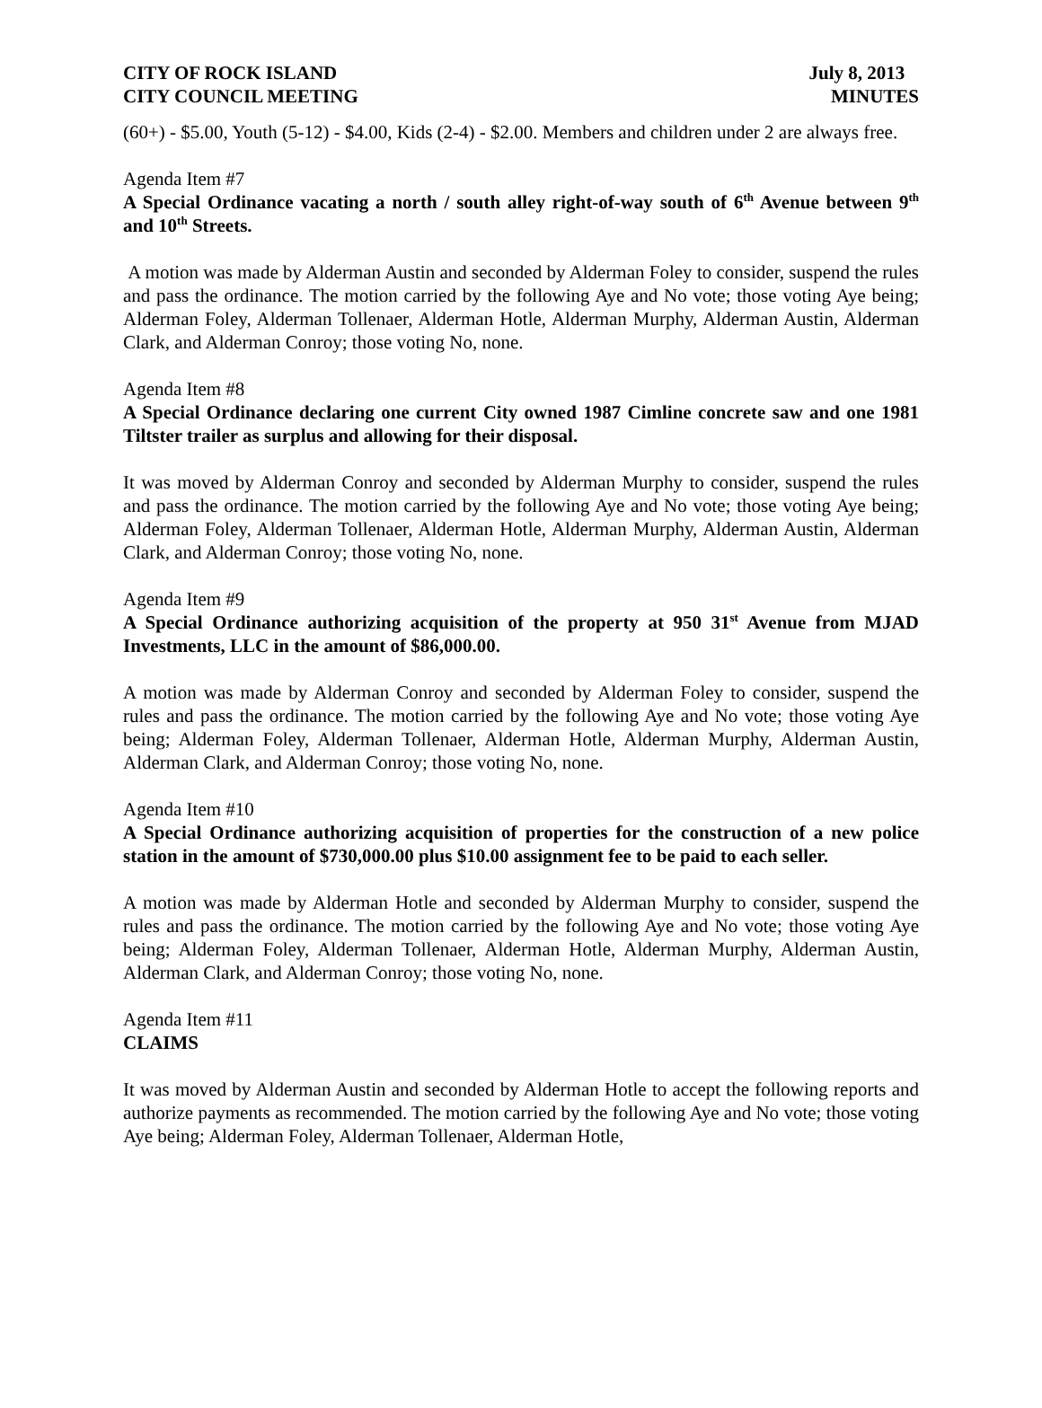CITY OF ROCK ISLAND
CITY COUNCIL MEETING
July 8, 2013
MINUTES
(60+) - $5.00, Youth (5-12) - $4.00, Kids (2-4) - $2.00. Members and children under 2 are always free.
Agenda Item #7
A Special Ordinance vacating a north / south alley right-of-way south of 6<sup>th</sup> Avenue between 9<sup>th</sup> and 10<sup>th</sup> Streets.
A motion was made by Alderman Austin and seconded by Alderman Foley to consider, suspend the rules and pass the ordinance. The motion carried by the following Aye and No vote; those voting Aye being; Alderman Foley, Alderman Tollenaer, Alderman Hotle, Alderman Murphy, Alderman Austin, Alderman Clark, and Alderman Conroy; those voting No, none.
Agenda Item #8
A Special Ordinance declaring one current City owned 1987 Cimline concrete saw and one 1981 Tiltster trailer as surplus and allowing for their disposal.
It was moved by Alderman Conroy and seconded by Alderman Murphy to consider, suspend the rules and pass the ordinance. The motion carried by the following Aye and No vote; those voting Aye being; Alderman Foley, Alderman Tollenaer, Alderman Hotle, Alderman Murphy, Alderman Austin, Alderman Clark, and Alderman Conroy; those voting No, none.
Agenda Item #9
A Special Ordinance authorizing acquisition of the property at 950 31<sup>st</sup> Avenue from MJAD Investments, LLC in the amount of $86,000.00.
A motion was made by Alderman Conroy and seconded by Alderman Foley to consider, suspend the rules and pass the ordinance. The motion carried by the following Aye and No vote; those voting Aye being; Alderman Foley, Alderman Tollenaer, Alderman Hotle, Alderman Murphy, Alderman Austin, Alderman Clark, and Alderman Conroy; those voting No, none.
Agenda Item #10
A Special Ordinance authorizing acquisition of properties for the construction of a new police station in the amount of $730,000.00 plus $10.00 assignment fee to be paid to each seller.
A motion was made by Alderman Hotle and seconded by Alderman Murphy to consider, suspend the rules and pass the ordinance. The motion carried by the following Aye and No vote; those voting Aye being; Alderman Foley, Alderman Tollenaer, Alderman Hotle, Alderman Murphy, Alderman Austin, Alderman Clark, and Alderman Conroy; those voting No, none.
Agenda Item #11
CLAIMS
It was moved by Alderman Austin and seconded by Alderman Hotle to accept the following reports and authorize payments as recommended. The motion carried by the following Aye and No vote; those voting Aye being; Alderman Foley, Alderman Tollenaer, Alderman Hotle,